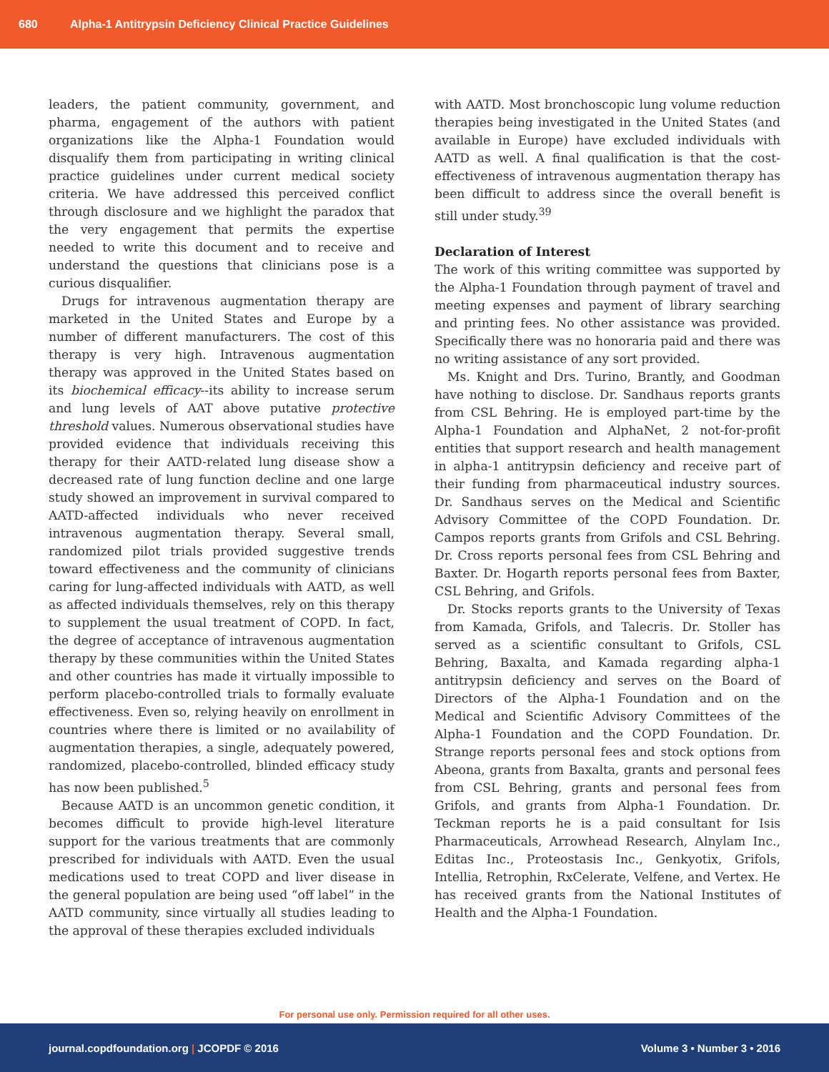680 Alpha-1 Antitrypsin Deficiency Clinical Practice Guidelines
leaders, the patient community, government, and pharma, engagement of the authors with patient organizations like the Alpha-1 Foundation would disqualify them from participating in writing clinical practice guidelines under current medical society criteria. We have addressed this perceived conflict through disclosure and we highlight the paradox that the very engagement that permits the expertise needed to write this document and to receive and understand the questions that clinicians pose is a curious disqualifier.
Drugs for intravenous augmentation therapy are marketed in the United States and Europe by a number of different manufacturers. The cost of this therapy is very high. Intravenous augmentation therapy was approved in the United States based on its biochemical efficacy--its ability to increase serum and lung levels of AAT above putative protective threshold values. Numerous observational studies have provided evidence that individuals receiving this therapy for their AATD-related lung disease show a decreased rate of lung function decline and one large study showed an improvement in survival compared to AATD-affected individuals who never received intravenous augmentation therapy. Several small, randomized pilot trials provided suggestive trends toward effectiveness and the community of clinicians caring for lung-affected individuals with AATD, as well as affected individuals themselves, rely on this therapy to supplement the usual treatment of COPD. In fact, the degree of acceptance of intravenous augmentation therapy by these communities within the United States and other countries has made it virtually impossible to perform placebo-controlled trials to formally evaluate effectiveness. Even so, relying heavily on enrollment in countries where there is limited or no availability of augmentation therapies, a single, adequately powered, randomized, placebo-controlled, blinded efficacy study has now been published.<sup>5</sup>
Because AATD is an uncommon genetic condition, it becomes difficult to provide high-level literature support for the various treatments that are commonly prescribed for individuals with AATD. Even the usual medications used to treat COPD and liver disease in the general population are being used “off label” in the AATD community, since virtually all studies leading to the approval of these therapies excluded individuals
with AATD. Most bronchoscopic lung volume reduction therapies being investigated in the United States (and available in Europe) have excluded individuals with AATD as well. A final qualification is that the cost-effectiveness of intravenous augmentation therapy has been difficult to address since the overall benefit is still under study.<sup>39</sup>
Declaration of Interest
The work of this writing committee was supported by the Alpha-1 Foundation through payment of travel and meeting expenses and payment of library searching and printing fees. No other assistance was provided. Specifically there was no honoraria paid and there was no writing assistance of any sort provided.
Ms. Knight and Drs. Turino, Brantly, and Goodman have nothing to disclose. Dr. Sandhaus reports grants from CSL Behring. He is employed part-time by the Alpha-1 Foundation and AlphaNet, 2 not-for-profit entities that support research and health management in alpha-1 antitrypsin deficiency and receive part of their funding from pharmaceutical industry sources. Dr. Sandhaus serves on the Medical and Scientific Advisory Committee of the COPD Foundation. Dr. Campos reports grants from Grifols and CSL Behring. Dr. Cross reports personal fees from CSL Behring and Baxter. Dr. Hogarth reports personal fees from Baxter, CSL Behring, and Grifols.
Dr. Stocks reports grants to the University of Texas from Kamada, Grifols, and Talecris. Dr. Stoller has served as a scientific consultant to Grifols, CSL Behring, Baxalta, and Kamada regarding alpha-1 antitrypsin deficiency and serves on the Board of Directors of the Alpha-1 Foundation and on the Medical and Scientific Advisory Committees of the Alpha-1 Foundation and the COPD Foundation. Dr. Strange reports personal fees and stock options from Abeona, grants from Baxalta, grants and personal fees from CSL Behring, grants and personal fees from Grifols, and grants from Alpha-1 Foundation. Dr. Teckman reports he is a paid consultant for Isis Pharmaceuticals, Arrowhead Research, Alnylam Inc., Editas Inc., Proteostasis Inc., Genkyotix, Grifols, Intellia, Retrophin, RxCelerate, Velfene, and Vertex. He has received grants from the National Institutes of Health and the Alpha-1 Foundation.
For personal use only. Permission required for all other uses.
journal.copdfoundation.org | JCOPDF © 2016 Volume 3 • Number 3 • 2016